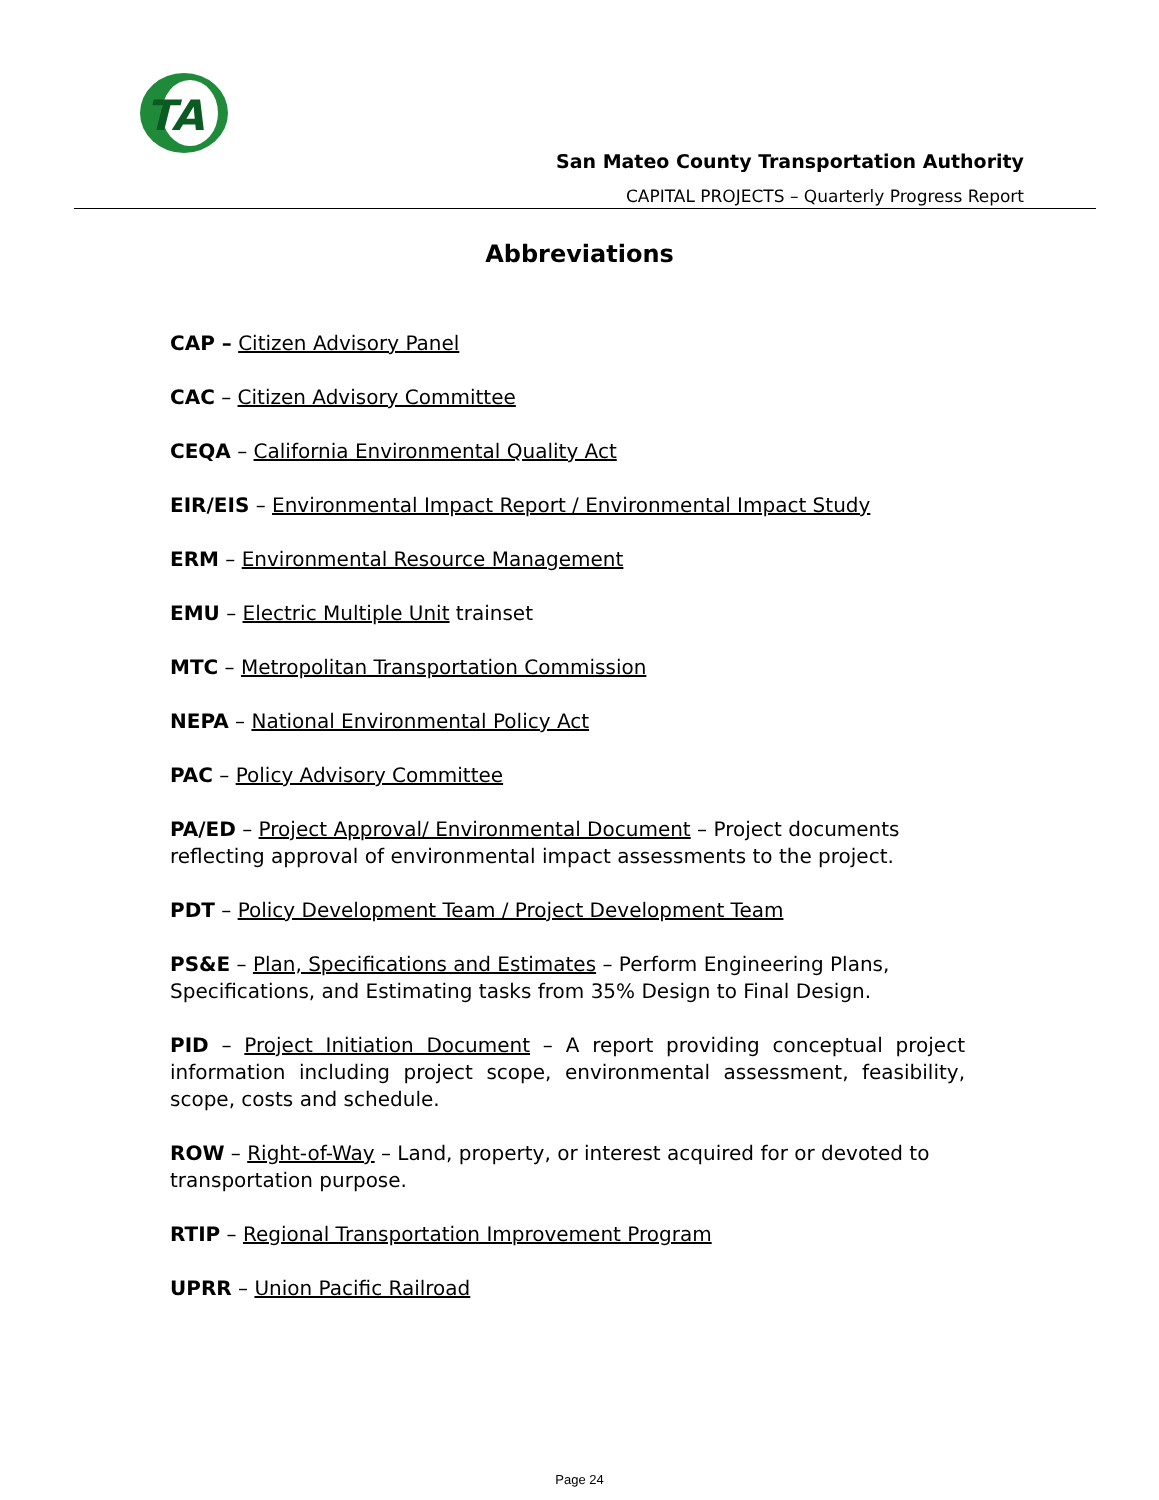TA
San Mateo County Transportation Authority
CAPITAL PROJECTS – Quarterly Progress Report
Abbreviations
CAP – Citizen Advisory Panel
CAC – Citizen Advisory Committee
CEQA – California Environmental Quality Act
EIR/EIS – Environmental Impact Report / Environmental Impact Study
ERM – Environmental Resource Management
EMU – Electric Multiple Unit trainset
MTC – Metropolitan Transportation Commission
NEPA – National Environmental Policy Act
PAC – Policy Advisory Committee
PA/ED – Project Approval/ Environmental Document – Project documents reflecting approval of environmental impact assessments to the project.
PDT – Policy Development Team / Project Development Team
PS&E – Plan, Specifications and Estimates – Perform Engineering Plans, Specifications, and Estimating tasks from 35% Design to Final Design.
PID – Project Initiation Document – A report providing conceptual project information including project scope, environmental assessment, feasibility, scope, costs and schedule.
ROW – Right-of-Way – Land, property, or interest acquired for or devoted to transportation purpose.
RTIP – Regional Transportation Improvement Program
UPRR – Union Pacific Railroad
Page 24